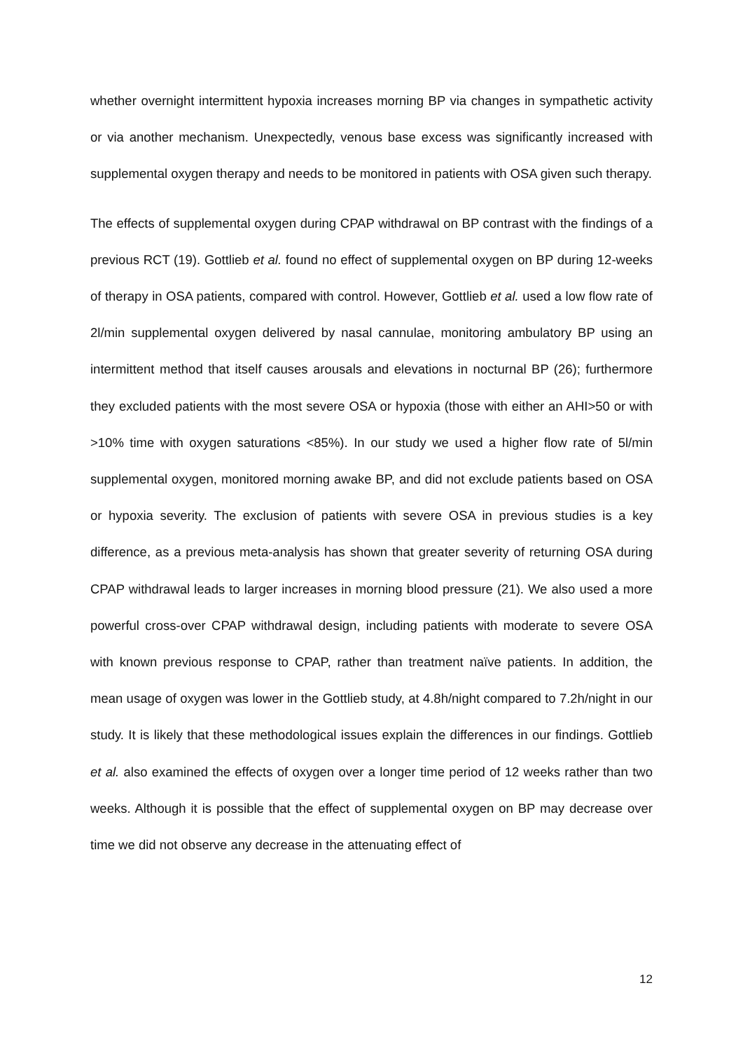whether overnight intermittent hypoxia increases morning BP via changes in sympathetic activity or via another mechanism. Unexpectedly, venous base excess was significantly increased with supplemental oxygen therapy and needs to be monitored in patients with OSA given such therapy.
The effects of supplemental oxygen during CPAP withdrawal on BP contrast with the findings of a previous RCT (19). Gottlieb et al. found no effect of supplemental oxygen on BP during 12-weeks of therapy in OSA patients, compared with control. However, Gottlieb et al. used a low flow rate of 2l/min supplemental oxygen delivered by nasal cannulae, monitoring ambulatory BP using an intermittent method that itself causes arousals and elevations in nocturnal BP (26); furthermore they excluded patients with the most severe OSA or hypoxia (those with either an AHI>50 or with >10% time with oxygen saturations <85%). In our study we used a higher flow rate of 5l/min supplemental oxygen, monitored morning awake BP, and did not exclude patients based on OSA or hypoxia severity. The exclusion of patients with severe OSA in previous studies is a key difference, as a previous meta-analysis has shown that greater severity of returning OSA during CPAP withdrawal leads to larger increases in morning blood pressure (21). We also used a more powerful cross-over CPAP withdrawal design, including patients with moderate to severe OSA with known previous response to CPAP, rather than treatment naïve patients. In addition, the mean usage of oxygen was lower in the Gottlieb study, at 4.8h/night compared to 7.2h/night in our study. It is likely that these methodological issues explain the differences in our findings. Gottlieb et al. also examined the effects of oxygen over a longer time period of 12 weeks rather than two weeks. Although it is possible that the effect of supplemental oxygen on BP may decrease over time we did not observe any decrease in the attenuating effect of
12